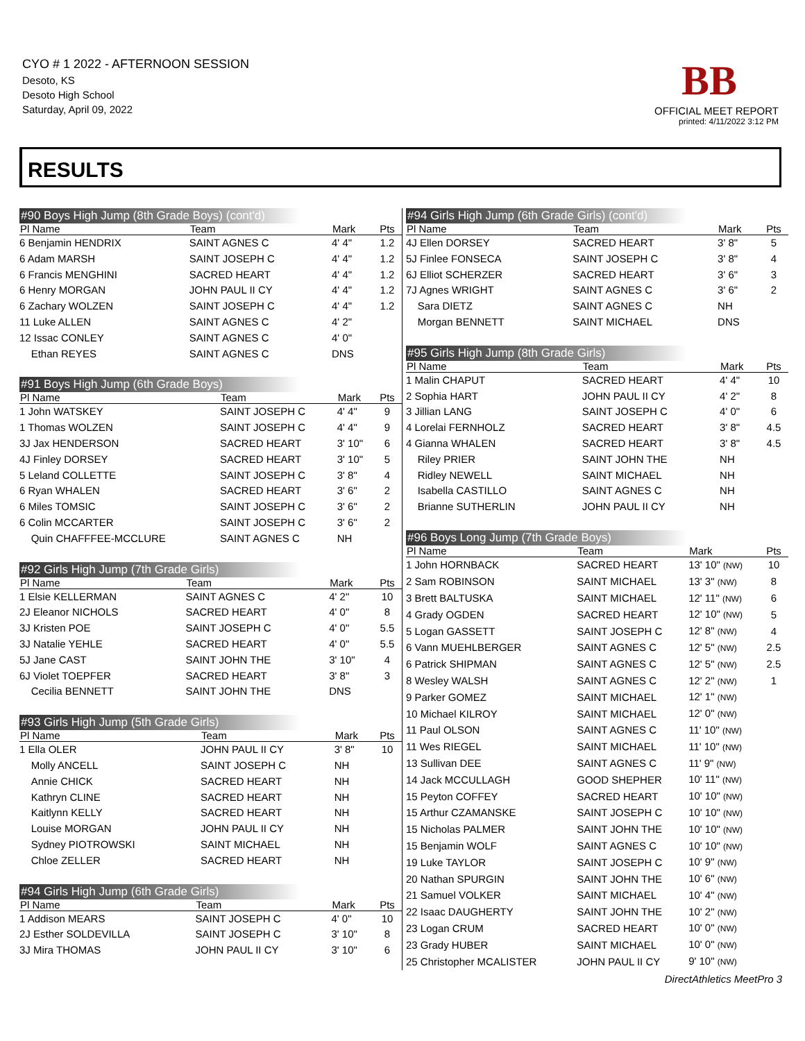CYO # 1 2022 - AFTERNOON SESSION
Desoto, KS
Desoto High School
Saturday, April 09, 2022
BB
OFFICIAL MEET REPORT
printed: 4/11/2022 3:12 PM
RESULTS
#90 Boys High Jump (8th Grade Boys) (cont'd)
| Pl Name | Team | Mark | Pts |
| --- | --- | --- | --- |
| 6 Benjamin HENDRIX | SAINT AGNES C | 4' 4" | 1.2 |
| 6 Adam MARSH | SAINT JOSEPH C | 4' 4" | 1.2 |
| 6 Francis MENGHINI | SACRED HEART | 4' 4" | 1.2 |
| 6 Henry MORGAN | JOHN PAUL II CY | 4' 4" | 1.2 |
| 6 Zachary WOLZEN | SAINT JOSEPH C | 4' 4" | 1.2 |
| 11 Luke ALLEN | SAINT AGNES C | 4' 2" | |
| 12 Issac CONLEY | SAINT AGNES C | 4' 0" | |
| Ethan REYES | SAINT AGNES C | DNS | |
#91 Boys High Jump (6th Grade Boys)
| Pl Name | Team | Mark | Pts |
| --- | --- | --- | --- |
| 1 John WATSKEY | SAINT JOSEPH C | 4' 4" | 9 |
| 1 Thomas WOLZEN | SAINT JOSEPH C | 4' 4" | 9 |
| 3J Jax HENDERSON | SACRED HEART | 3' 10" | 6 |
| 4J Finley DORSEY | SACRED HEART | 3' 10" | 5 |
| 5 Leland COLLETTE | SAINT JOSEPH C | 3' 8" | 4 |
| 6 Ryan WHALEN | SACRED HEART | 3' 6" | 2 |
| 6 Miles TOMSIC | SAINT JOSEPH C | 3' 6" | 2 |
| 6 Colin MCCARTER | SAINT JOSEPH C | 3' 6" | 2 |
| Quin CHAFFFEE-MCCLURE | SAINT AGNES C | NH | |
#92 Girls High Jump (7th Grade Girls)
| Pl Name | Team | Mark | Pts |
| --- | --- | --- | --- |
| 1 Elsie KELLERMAN | SAINT AGNES C | 4' 2" | 10 |
| 2J Eleanor NICHOLS | SACRED HEART | 4' 0" | 8 |
| 3J Kristen POE | SAINT JOSEPH C | 4' 0" | 5.5 |
| 3J Natalie YEHLE | SACRED HEART | 4' 0" | 5.5 |
| 5J Jane CAST | SAINT JOHN THE | 3' 10" | 4 |
| 6J Violet TOEPFER | SACRED HEART | 3' 8" | 3 |
| Cecilia BENNETT | SAINT JOHN THE | DNS | |
#93 Girls High Jump (5th Grade Girls)
| Pl Name | Team | Mark | Pts |
| --- | --- | --- | --- |
| 1 Ella OLER | JOHN PAUL II CY | 3' 8" | 10 |
| Molly ANCELL | SAINT JOSEPH C | NH | |
| Annie CHICK | SACRED HEART | NH | |
| Kathryn CLINE | SACRED HEART | NH | |
| Kaitlynn KELLY | SACRED HEART | NH | |
| Louise MORGAN | JOHN PAUL II CY | NH | |
| Sydney PIOTROWSKI | SAINT MICHAEL | NH | |
| Chloe ZELLER | SACRED HEART | NH | |
#94 Girls High Jump (6th Grade Girls)
| Pl Name | Team | Mark | Pts |
| --- | --- | --- | --- |
| 1 Addison MEARS | SAINT JOSEPH C | 4' 0" | 10 |
| 2J Esther SOLDEVILLA | SAINT JOSEPH C | 3' 10" | 8 |
| 3J Mira THOMAS | JOHN PAUL II CY | 3' 10" | 6 |
#94 Girls High Jump (6th Grade Girls) (cont'd)
| Pl Name | Team | Mark | Pts |
| --- | --- | --- | --- |
| 4J Ellen DORSEY | SACRED HEART | 3' 8" | 5 |
| 5J Finlee FONSECA | SAINT JOSEPH C | 3' 8" | 4 |
| 6J Elliot SCHERZER | SACRED HEART | 3' 6" | 3 |
| 7J Agnes WRIGHT | SAINT AGNES C | 3' 6" | 2 |
| Sara DIETZ | SAINT AGNES C | NH | |
| Morgan BENNETT | SAINT MICHAEL | DNS | |
#95 Girls High Jump (8th Grade Girls)
| Pl Name | Team | Mark | Pts |
| --- | --- | --- | --- |
| 1 Malin CHAPUT | SACRED HEART | 4' 4" | 10 |
| 2 Sophia HART | JOHN PAUL II CY | 4' 2" | 8 |
| 3 Jillian LANG | SAINT JOSEPH C | 4' 0" | 6 |
| 4 Lorelai FERNHOLZ | SACRED HEART | 3' 8" | 4.5 |
| 4 Gianna WHALEN | SACRED HEART | 3' 8" | 4.5 |
| Riley PRIER | SAINT JOHN THE | NH | |
| Ridley NEWELL | SAINT MICHAEL | NH | |
| Isabella CASTILLO | SAINT AGNES C | NH | |
| Brianne SUTHERLIN | JOHN PAUL II CY | NH | |
#96 Boys Long Jump (7th Grade Boys)
| Pl Name | Team | Mark | Pts |
| --- | --- | --- | --- |
| 1 John HORNBACK | SACRED HEART | 13' 10" (NW) | 10 |
| 2 Sam ROBINSON | SAINT MICHAEL | 13' 3" (NW) | 8 |
| 3 Brett BALTUSKA | SAINT MICHAEL | 12' 11" (NW) | 6 |
| 4 Grady OGDEN | SACRED HEART | 12' 10" (NW) | 5 |
| 5 Logan GASSETT | SAINT JOSEPH C | 12' 8" (NW) | 4 |
| 6 Vann MUEHLBERGER | SAINT AGNES C | 12' 5" (NW) | 2.5 |
| 6 Patrick SHIPMAN | SAINT AGNES C | 12' 5" (NW) | 2.5 |
| 8 Wesley WALSH | SAINT AGNES C | 12' 2" (NW) | 1 |
| 9 Parker GOMEZ | SAINT MICHAEL | 12' 1" (NW) | |
| 10 Michael KILROY | SAINT MICHAEL | 12' 0" (NW) | |
| 11 Paul OLSON | SAINT AGNES C | 11' 10" (NW) | |
| 11 Wes RIEGEL | SAINT MICHAEL | 11' 10" (NW) | |
| 13 Sullivan DEE | SAINT AGNES C | 11' 9" (NW) | |
| 14 Jack MCCULLAGH | GOOD SHEPHER | 10' 11" (NW) | |
| 15 Peyton COFFEY | SACRED HEART | 10' 10" (NW) | |
| 15 Arthur CZAMANSKE | SAINT JOSEPH C | 10' 10" (NW) | |
| 15 Nicholas PALMER | SAINT JOHN THE | 10' 10" (NW) | |
| 15 Benjamin WOLF | SAINT AGNES C | 10' 10" (NW) | |
| 19 Luke TAYLOR | SAINT JOSEPH C | 10' 9" (NW) | |
| 20 Nathan SPURGIN | SAINT JOHN THE | 10' 6" (NW) | |
| 21 Samuel VOLKER | SAINT MICHAEL | 10' 4" (NW) | |
| 22 Isaac DAUGHERTY | SAINT JOHN THE | 10' 2" (NW) | |
| 23 Logan CRUM | SACRED HEART | 10' 0" (NW) | |
| 23 Grady HUBER | SAINT MICHAEL | 10' 0" (NW) | |
| 25 Christopher MCALISTER | JOHN PAUL II CY | 9' 10" (NW) | |
DirectAthletics MeetPro 3